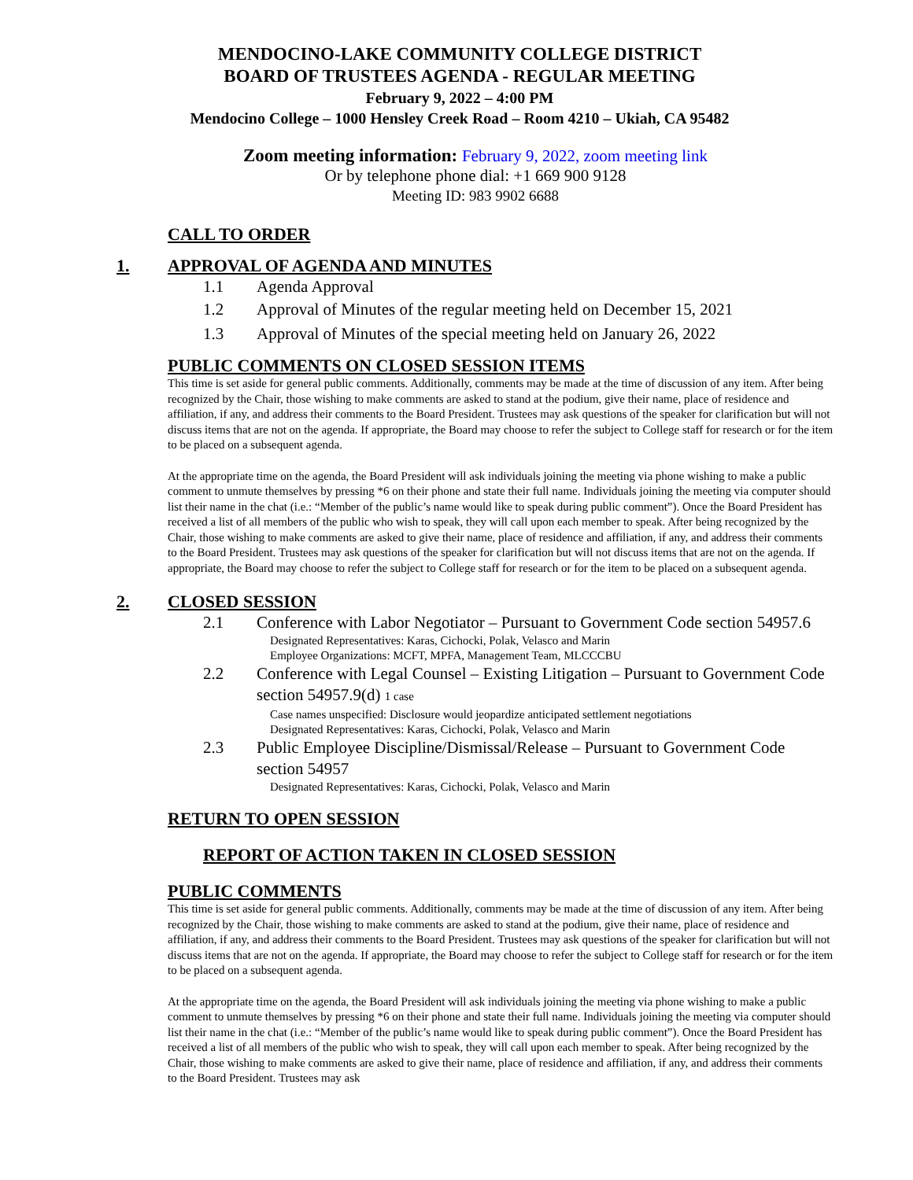MENDOCINO-LAKE COMMUNITY COLLEGE DISTRICT
BOARD OF TRUSTEES AGENDA - REGULAR MEETING
February 9, 2022 – 4:00 PM
Mendocino College – 1000 Hensley Creek Road – Room 4210 – Ukiah, CA 95482
Zoom meeting information: February 9, 2022, zoom meeting link
Or by telephone phone dial: +1 669 900 9128
Meeting ID: 983 9902 6688
CALL TO ORDER
1. APPROVAL OF AGENDA AND MINUTES
1.1 Agenda Approval
1.2 Approval of Minutes of the regular meeting held on December 15, 2021
1.3 Approval of Minutes of the special meeting held on January 26, 2022
PUBLIC COMMENTS ON CLOSED SESSION ITEMS
This time is set aside for general public comments. Additionally, comments may be made at the time of discussion of any item. After being recognized by the Chair, those wishing to make comments are asked to stand at the podium, give their name, place of residence and affiliation, if any, and address their comments to the Board President. Trustees may ask questions of the speaker for clarification but will not discuss items that are not on the agenda. If appropriate, the Board may choose to refer the subject to College staff for research or for the item to be placed on a subsequent agenda.
At the appropriate time on the agenda, the Board President will ask individuals joining the meeting via phone wishing to make a public comment to unmute themselves by pressing *6 on their phone and state their full name. Individuals joining the meeting via computer should list their name in the chat (i.e.: “Member of the public’s name would like to speak during public comment”). Once the Board President has received a list of all members of the public who wish to speak, they will call upon each member to speak. After being recognized by the Chair, those wishing to make comments are asked to give their name, place of residence and affiliation, if any, and address their comments to the Board President. Trustees may ask questions of the speaker for clarification but will not discuss items that are not on the agenda. If appropriate, the Board may choose to refer the subject to College staff for research or for the item to be placed on a subsequent agenda.
2. CLOSED SESSION
2.1 Conference with Labor Negotiator – Pursuant to Government Code section 54957.6
Designated Representatives: Karas, Cichocki, Polak, Velasco and Marin
Employee Organizations: MCFT, MPFA, Management Team, MLCCCBU
2.2 Conference with Legal Counsel – Existing Litigation – Pursuant to Government Code section 54957.9(d) 1 case
Case names unspecified: Disclosure would jeopardize anticipated settlement negotiations
Designated Representatives: Karas, Cichocki, Polak, Velasco and Marin
2.3 Public Employee Discipline/Dismissal/Release – Pursuant to Government Code section 54957
Designated Representatives: Karas, Cichocki, Polak, Velasco and Marin
RETURN TO OPEN SESSION
REPORT OF ACTION TAKEN IN CLOSED SESSION
PUBLIC COMMENTS
This time is set aside for general public comments. Additionally, comments may be made at the time of discussion of any item. After being recognized by the Chair, those wishing to make comments are asked to stand at the podium, give their name, place of residence and affiliation, if any, and address their comments to the Board President. Trustees may ask questions of the speaker for clarification but will not discuss items that are not on the agenda. If appropriate, the Board may choose to refer the subject to College staff for research or for the item to be placed on a subsequent agenda.
At the appropriate time on the agenda, the Board President will ask individuals joining the meeting via phone wishing to make a public comment to unmute themselves by pressing *6 on their phone and state their full name. Individuals joining the meeting via computer should list their name in the chat (i.e.: “Member of the public’s name would like to speak during public comment”). Once the Board President has received a list of all members of the public who wish to speak, they will call upon each member to speak. After being recognized by the Chair, those wishing to make comments are asked to give their name, place of residence and affiliation, if any, and address their comments to the Board President. Trustees may ask